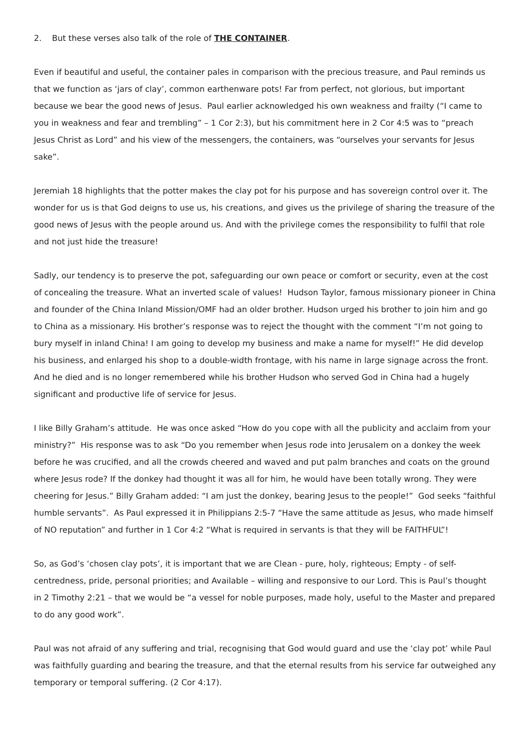2. But these verses also talk of the role of THE CONTAINER.
Even if beautiful and useful, the container pales in comparison with the precious treasure, and Paul reminds us that we function as ‘jars of clay’, common earthenware pots! Far from perfect, not glorious, but important because we bear the good news of Jesus. Paul earlier acknowledged his own weakness and frailty (“I came to you in weakness and fear and trembling” – 1 Cor 2:3), but his commitment here in 2 Cor 4:5 was to “preach Jesus Christ as Lord” and his view of the messengers, the containers, was “ourselves your servants for Jesus sake”.
Jeremiah 18 highlights that the potter makes the clay pot for his purpose and has sovereign control over it. The wonder for us is that God deigns to use us, his creations, and gives us the privilege of sharing the treasure of the good news of Jesus with the people around us. And with the privilege comes the responsibility to fulfil that role and not just hide the treasure!
Sadly, our tendency is to preserve the pot, safeguarding our own peace or comfort or security, even at the cost of concealing the treasure. What an inverted scale of values! Hudson Taylor, famous missionary pioneer in China and founder of the China Inland Mission/OMF had an older brother. Hudson urged his brother to join him and go to China as a missionary. His brother’s response was to reject the thought with the comment “I’m not going to bury myself in inland China! I am going to develop my business and make a name for myself!” He did develop his business, and enlarged his shop to a double-width frontage, with his name in large signage across the front. And he died and is no longer remembered while his brother Hudson who served God in China had a hugely significant and productive life of service for Jesus.
I like Billy Graham’s attitude. He was once asked “How do you cope with all the publicity and acclaim from your ministry?” His response was to ask “Do you remember when Jesus rode into Jerusalem on a donkey the week before he was crucified, and all the crowds cheered and waved and put palm branches and coats on the ground where Jesus rode? If the donkey had thought it was all for him, he would have been totally wrong. They were cheering for Jesus.” Billy Graham added: “I am just the donkey, bearing Jesus to the people!” God seeks “faithful humble servants”. As Paul expressed it in Philippians 2:5-7 “Have the same attitude as Jesus, who made himself of NO reputation” and further in 1 Cor 4:2 “What is required in servants is that they will be FAITHFUL”!
So, as God’s ‘chosen clay pots’, it is important that we are Clean - pure, holy, righteous; Empty - of self-centredness, pride, personal priorities; and Available – willing and responsive to our Lord. This is Paul’s thought in 2 Timothy 2:21 – that we would be “a vessel for noble purposes, made holy, useful to the Master and prepared to do any good work”.
Paul was not afraid of any suffering and trial, recognising that God would guard and use the ‘clay pot’ while Paul was faithfully guarding and bearing the treasure, and that the eternal results from his service far outweighed any temporary or temporal suffering. (2 Cor 4:17).